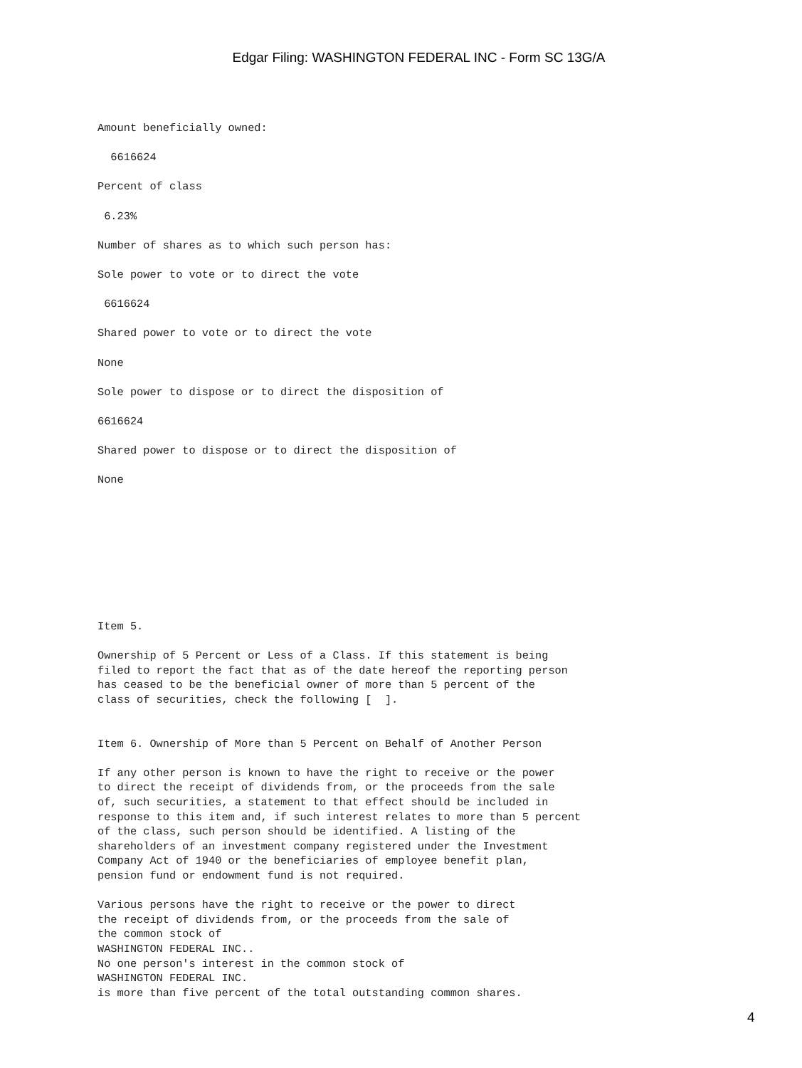Edgar Filing: WASHINGTON FEDERAL INC - Form SC 13G/A
Amount beneficially owned:

  6616624

Percent of class

 6.23%

Number of shares as to which such person has:

Sole power to vote or to direct the vote

 6616624

Shared power to vote or to direct the vote

None

Sole power to dispose or to direct the disposition of

6616624

Shared power to dispose or to direct the disposition of

None
Item 5.

Ownership of 5 Percent or Less of a Class. If this statement is being
filed to report the fact that as of the date hereof the reporting person
has ceased to be the beneficial owner of more than 5 percent of the
class of securities, check the following [  ].


Item 6. Ownership of More than 5 Percent on Behalf of Another Person

If any other person is known to have the right to receive or the power
to direct the receipt of dividends from, or the proceeds from the sale
of, such securities, a statement to that effect should be included in
response to this item and, if such interest relates to more than 5 percent
of the class, such person should be identified. A listing of the
shareholders of an investment company registered under the Investment
Company Act of 1940 or the beneficiaries of employee benefit plan,
pension fund or endowment fund is not required.

Various persons have the right to receive or the power to direct
the receipt of dividends from, or the proceeds from the sale of
the common stock of
WASHINGTON FEDERAL INC..
No one person's interest in the common stock of
WASHINGTON FEDERAL INC.
is more than five percent of the total outstanding common shares.
4